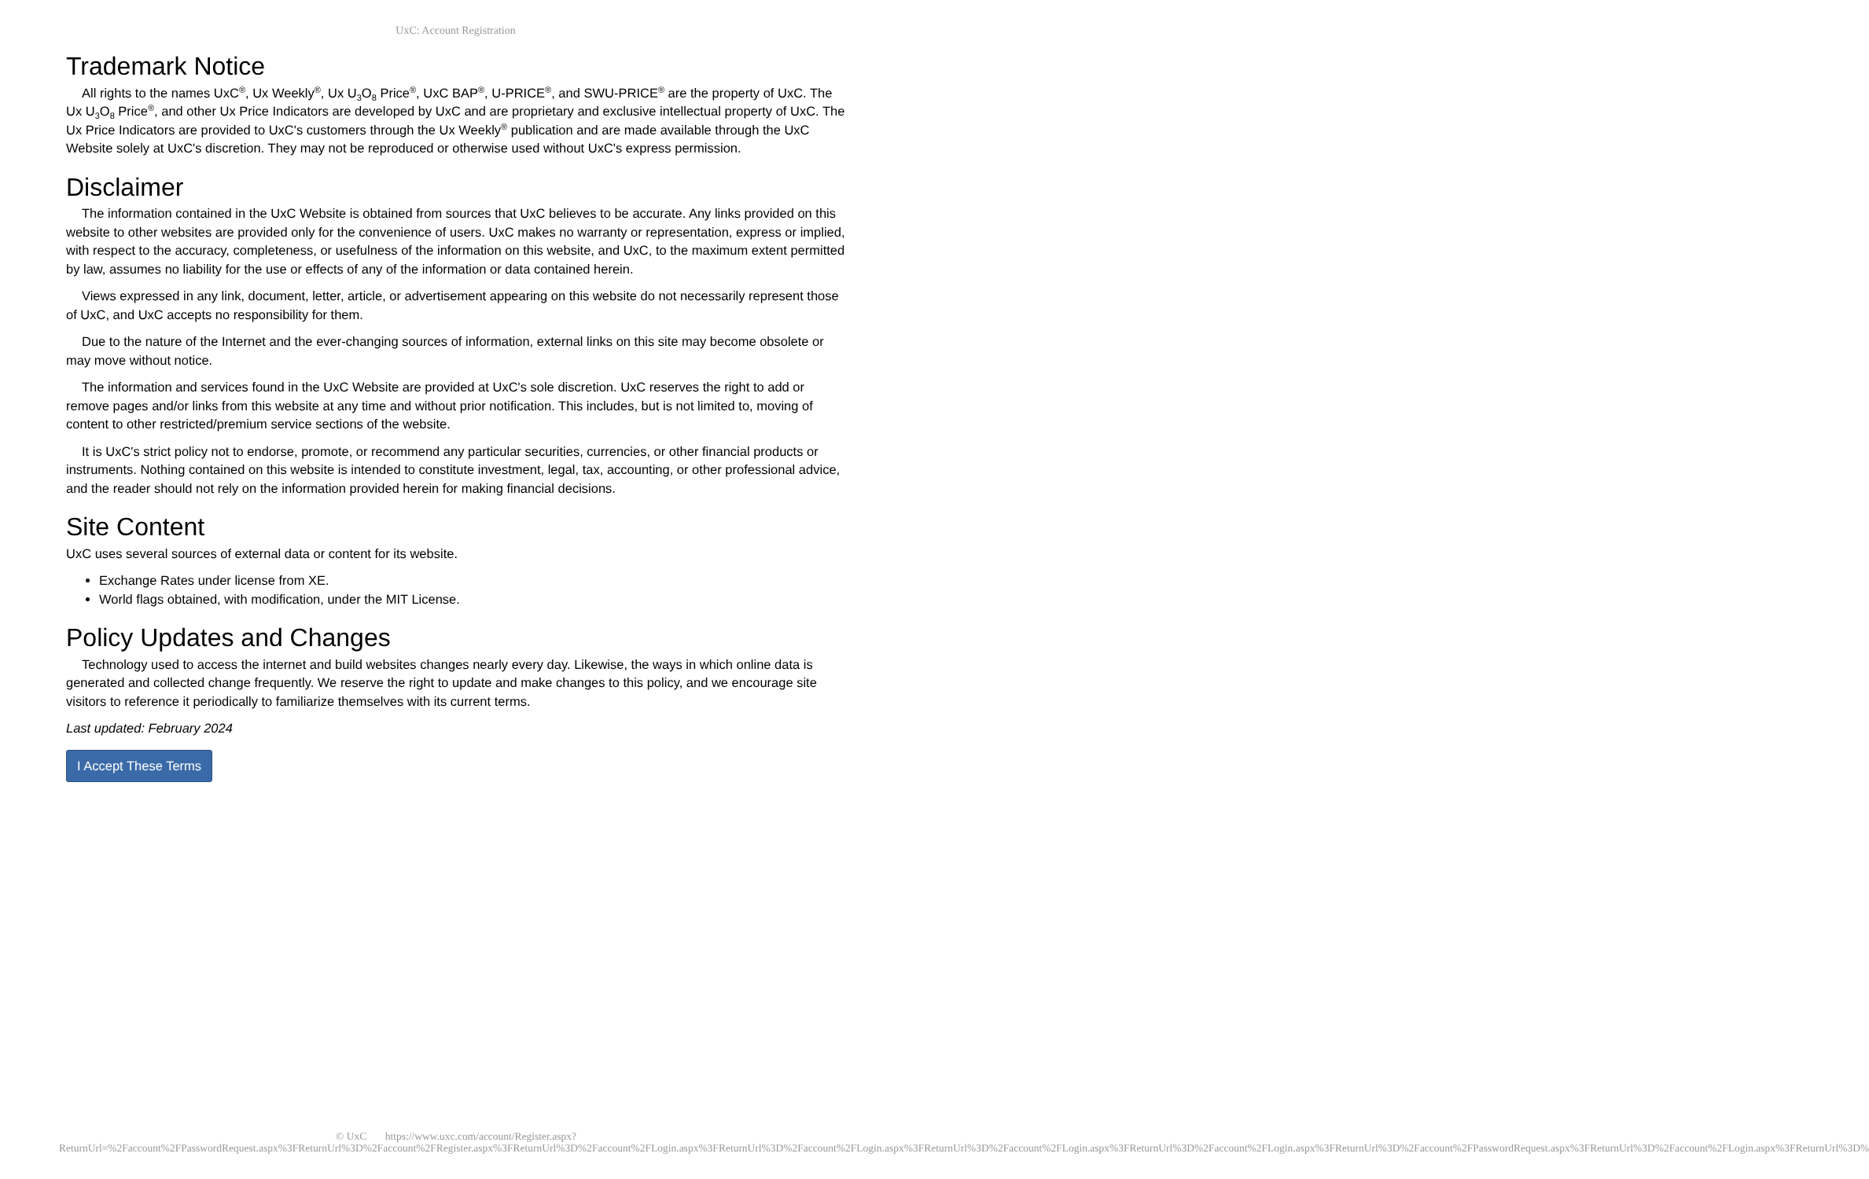UxC: Account Registration
Trademark Notice
All rights to the names UxC<sup>®</sup>, Ux Weekly<sup>®</sup>, Ux U<sub>3</sub>O<sub>8</sub> Price<sup>®</sup>, UxC BAP<sup>®</sup>, U-PRICE<sup>®</sup>, and SWU-PRICE<sup>®</sup> are the property of UxC. The Ux U<sub>3</sub>O<sub>8</sub> Price<sup>®</sup>, and other Ux Price Indicators are developed by UxC and are proprietary and exclusive intellectual property of UxC. The Ux Price Indicators are provided to UxC's customers through the Ux Weekly<sup>®</sup> publication and are made available through the UxC Website solely at UxC's discretion. They may not be reproduced or otherwise used without UxC's express permission.
Disclaimer
The information contained in the UxC Website is obtained from sources that UxC believes to be accurate. Any links provided on this website to other websites are provided only for the convenience of users. UxC makes no warranty or representation, express or implied, with respect to the accuracy, completeness, or usefulness of the information on this website, and UxC, to the maximum extent permitted by law, assumes no liability for the use or effects of any of the information or data contained herein.
Views expressed in any link, document, letter, article, or advertisement appearing on this website do not necessarily represent those of UxC, and UxC accepts no responsibility for them.
Due to the nature of the Internet and the ever-changing sources of information, external links on this site may become obsolete or may move without notice.
The information and services found in the UxC Website are provided at UxC's sole discretion. UxC reserves the right to add or remove pages and/or links from this website at any time and without prior notification. This includes, but is not limited to, moving of content to other restricted/premium service sections of the website.
It is UxC's strict policy not to endorse, promote, or recommend any particular securities, currencies, or other financial products or instruments. Nothing contained on this website is intended to constitute investment, legal, tax, accounting, or other professional advice, and the reader should not rely on the information provided herein for making financial decisions.
Site Content
UxC uses several sources of external data or content for its website.
Exchange Rates under license from XE.
World flags obtained, with modification, under the MIT License.
Policy Updates and Changes
Technology used to access the internet and build websites changes nearly every day. Likewise, the ways in which online data is generated and collected change frequently. We reserve the right to update and make changes to this policy, and we encourage site visitors to reference it periodically to familiarize themselves with its current terms.
Last updated: February 2024
I Accept These Terms
© UxC https://www.uxc.com/account/Register.aspx?ReturnUrl=%2Faccount%2FPasswordRequest.aspx%3FReturnUrl%3D%2Faccount%2FRegister.aspx%3FReturnUrl%3D%2Faccount%2FLogin.aspx%3FReturnUrl%3D%2Faccount%2FLogin.aspx%3FReturnUrl%3D%2Faccount%2FLogin.aspx%3FReturnUrl%3D%2Faccount%2FLogin.aspx%3FReturnUrl%3D%2Faccount%2FPasswordRequest.aspx%3FReturnUrl%3D%2Faccount%2FLogin.aspx%3FReturnUrl%3D%